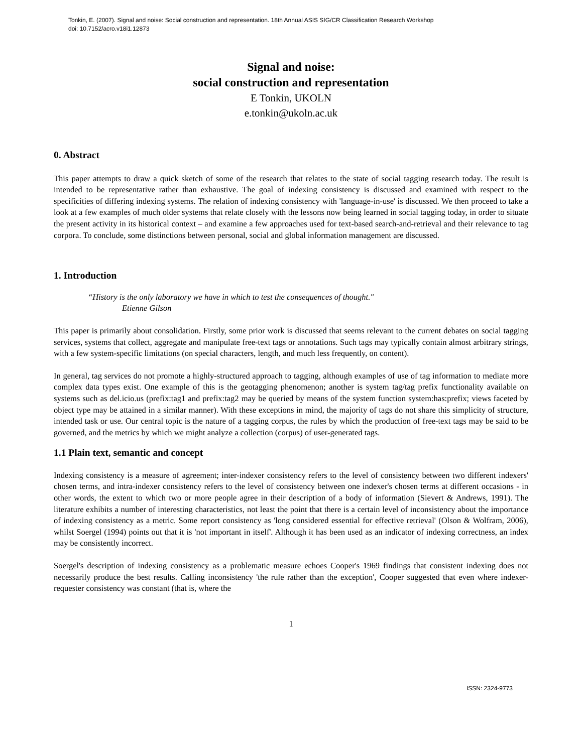Tonkin, E. (2007). Signal and noise: Social construction and representation. 18th Annual ASIS SIG/CR Classification Research Workshop
doi: 10.7152/acro.v18i1.12873
Signal and noise:
social construction and representation
E Tonkin, UKOLN
e.tonkin@ukoln.ac.uk
0. Abstract
This paper attempts to draw a quick sketch of some of the research that relates to the state of social tagging research today. The result is intended to be representative rather than exhaustive. The goal of indexing consistency is discussed and examined with respect to the specificities of differing indexing systems. The relation of indexing consistency with 'language-in-use' is discussed. We then proceed to take a look at a few examples of much older systems that relate closely with the lessons now being learned in social tagging today, in order to situate the present activity in its historical context – and examine a few approaches used for text-based search-and-retrieval and their relevance to tag corpora. To conclude, some distinctions between personal, social and global information management are discussed.
1. Introduction
“History is the only laboratory we have in which to test the consequences of thought."
Etienne Gilson
This paper is primarily about consolidation. Firstly, some prior work is discussed that seems relevant to the current debates on social tagging services, systems that collect, aggregate and manipulate free-text tags or annotations. Such tags may typically contain almost arbitrary strings, with a few system-specific limitations (on special characters, length, and much less frequently, on content).
In general, tag services do not promote a highly-structured approach to tagging, although examples of use of tag information to mediate more complex data types exist. One example of this is the geotagging phenomenon; another is system tag/tag prefix functionality available on systems such as del.icio.us (prefix:tag1 and prefix:tag2 may be queried by means of the system function system:has:prefix; views faceted by object type may be attained in a similar manner). With these exceptions in mind, the majority of tags do not share this simplicity of structure, intended task or use. Our central topic is the nature of a tagging corpus, the rules by which the production of free-text tags may be said to be governed, and the metrics by which we might analyze a collection (corpus) of user-generated tags.
1.1 Plain text, semantic and concept
Indexing consistency is a measure of agreement; inter-indexer consistency refers to the level of consistency between two different indexers' chosen terms, and intra-indexer consistency refers to the level of consistency between one indexer's chosen terms at different occasions - in other words, the extent to which two or more people agree in their description of a body of information (Sievert & Andrews, 1991). The literature exhibits a number of interesting characteristics, not least the point that there is a certain level of inconsistency about the importance of indexing consistency as a metric. Some report consistency as 'long considered essential for effective retrieval' (Olson & Wolfram, 2006), whilst Soergel (1994) points out that it is 'not important in itself'. Although it has been used as an indicator of indexing correctness, an index may be consistently incorrect.
Soergel's description of indexing consistency as a problematic measure echoes Cooper's 1969 findings that consistent indexing does not necessarily produce the best results. Calling inconsistency 'the rule rather than the exception', Cooper suggested that even where indexer-requester consistency was constant (that is, where the
1
ISSN: 2324-9773